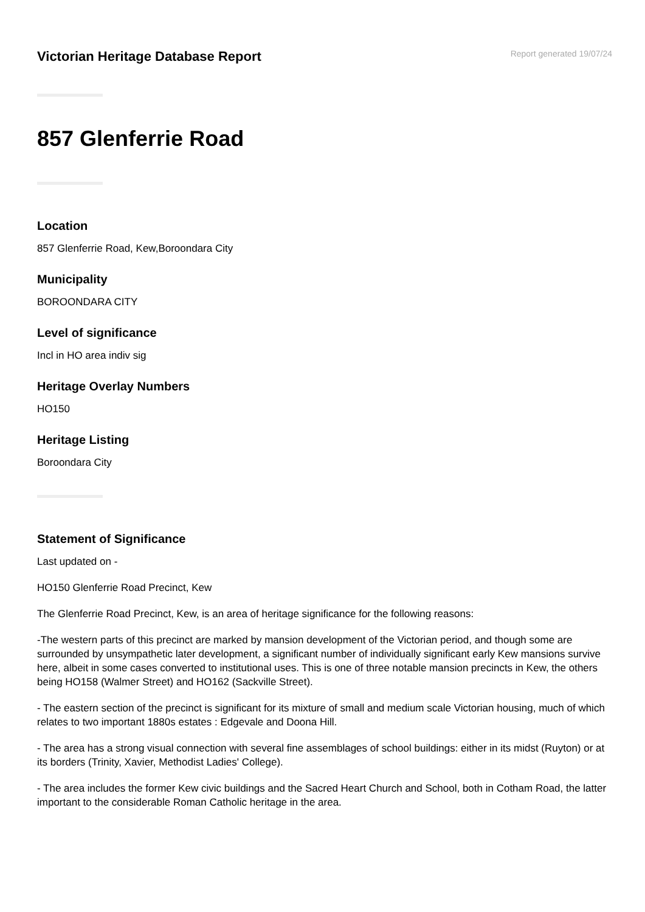Victorian Heritage Database Report
Report generated 19/07/24
857 Glenferrie Road
Location
857 Glenferrie Road, Kew,Boroondara City
Municipality
BOROONDARA CITY
Level of significance
Incl in HO area indiv sig
Heritage Overlay Numbers
HO150
Heritage Listing
Boroondara City
Statement of Significance
Last updated on -
HO150 Glenferrie Road Precinct, Kew
The Glenferrie Road Precinct, Kew, is an area of heritage significance for the following reasons:
-The western parts of this precinct are marked by mansion development of the Victorian period, and though some are surrounded by unsympathetic later development, a significant number of individually significant early Kew mansions survive here, albeit in some cases converted to institutional uses. This is one of three notable mansion precincts in Kew, the others being HO158 (Walmer Street) and HO162 (Sackville Street).
- The eastern section of the precinct is significant for its mixture of small and medium scale Victorian housing, much of which relates to two important 1880s estates : Edgevale and Doona Hill.
- The area has a strong visual connection with several fine assemblages of school buildings: either in its midst (Ruyton) or at its borders (Trinity, Xavier, Methodist Ladies' College).
- The area includes the former Kew civic buildings and the Sacred Heart Church and School, both in Cotham Road, the latter important to the considerable Roman Catholic heritage in the area.